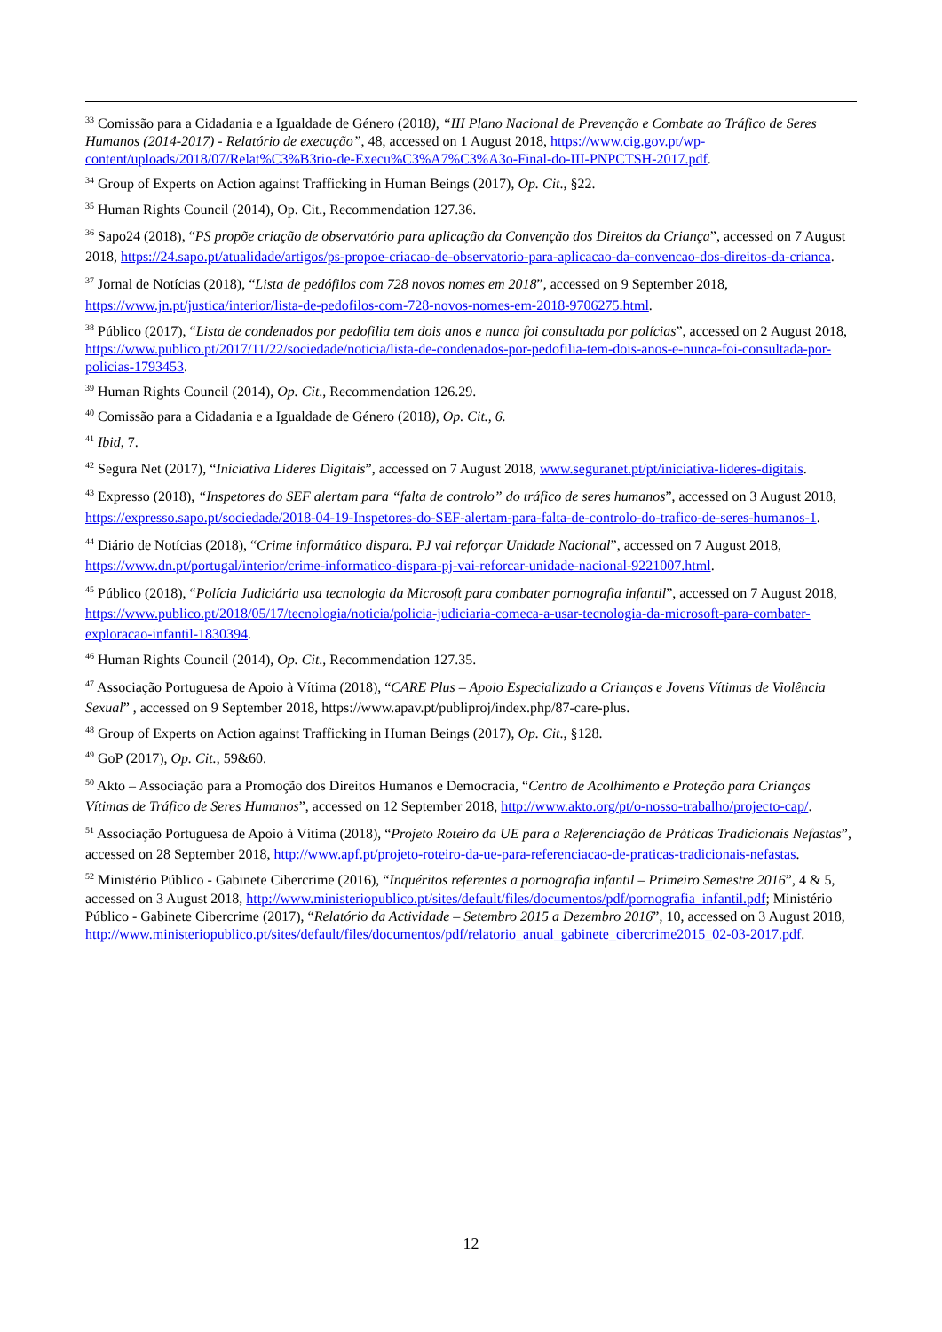<sup>33</sup> Comissão para a Cidadania e a Igualdade de Género (2018), “III Plano Nacional de Prevenção e Combate ao Tráfico de Seres Humanos (2014-2017) - Relatório de execução”, 48, accessed on 1 August 2018, https://www.cig.gov.pt/wp-content/uploads/2018/07/Relat%C3%B3rio-de-Execu%C3%A7%C3%A3o-Final-do-III-PNPCTSH-2017.pdf.
<sup>34</sup> Group of Experts on Action against Trafficking in Human Beings (2017), Op. Cit., §22.
<sup>35</sup> Human Rights Council (2014), Op. Cit., Recommendation 127.36.
<sup>36</sup> Sapo24 (2018), “PS propõe criação de observatório para aplicação da Convenção dos Direitos da Criança”, accessed on 7 August 2018, https://24.sapo.pt/atualidade/artigos/ps-propoe-criacao-de-observatorio-para-aplicacao-da-convencao-dos-direitos-da-crianca.
<sup>37</sup> Jornal de Notícias (2018), “Lista de pedófilos com 728 novos nomes em 2018”, accessed on 9 September 2018, https://www.jn.pt/justica/interior/lista-de-pedofilos-com-728-novos-nomes-em-2018-9706275.html.
<sup>38</sup> Público (2017), “Lista de condenados por pedofilia tem dois anos e nunca foi consultada por polícias”, accessed on 2 August 2018, https://www.publico.pt/2017/11/22/sociedade/noticia/lista-de-condenados-por-pedofilia-tem-dois-anos-e-nunca-foi-consultada-por-policias-1793453.
<sup>39</sup> Human Rights Council (2014), Op. Cit., Recommendation 126.29.
<sup>40</sup> Comissão para a Cidadania e a Igualdade de Género (2018), Op. Cit., 6.
<sup>41</sup> Ibid, 7.
<sup>42</sup> Segura Net (2017), “Iniciativa Líderes Digitais”, accessed on 7 August 2018, www.seguranet.pt/pt/iniciativa-lideres-digitais.
<sup>43</sup> Expresso (2018), “Inspetores do SEF alertam para “falta de controlo” do tráfico de seres humanos”, accessed on 3 August 2018, https://expresso.sapo.pt/sociedade/2018-04-19-Inspetores-do-SEF-alertam-para-falta-de-controlo-do-trafico-de-seres-humanos-1.
<sup>44</sup> Diário de Notícias (2018), “Crime informático dispara. PJ vai reforçar Unidade Nacional”, accessed on 7 August 2018, https://www.dn.pt/portugal/interior/crime-informatico-dispara-pj-vai-reforcar-unidade-nacional-9221007.html.
<sup>45</sup> Público (2018), “Polícia Judiciária usa tecnologia da Microsoft para combater pornografia infantil”, accessed on 7 August 2018, https://www.publico.pt/2018/05/17/tecnologia/noticia/policia-judiciaria-comeca-a-usar-tecnologia-da-microsoft-para-combater-exploracao-infantil-1830394.
<sup>46</sup> Human Rights Council (2014), Op. Cit., Recommendation 127.35.
<sup>47</sup> Associação Portuguesa de Apoio à Vítima (2018), “CARE Plus – Apoio Especializado a Crianças e Jovens Vítimas de Violência Sexual” , accessed on 9 September 2018, https://www.apav.pt/publiproj/index.php/87-care-plus.
<sup>48</sup> Group of Experts on Action against Trafficking in Human Beings (2017), Op. Cit., §128.
<sup>49</sup> GoP (2017), Op. Cit., 59&60.
<sup>50</sup> Akto – Associação para a Promoção dos Direitos Humanos e Democracia, “Centro de Acolhimento e Proteção para Crianças Vítimas de Tráfico de Seres Humanos”, accessed on 12 September 2018, http://www.akto.org/pt/o-nosso-trabalho/projecto-cap/.
<sup>51</sup> Associação Portuguesa de Apoio à Vítima (2018), “Projeto Roteiro da UE para a Referenciação de Práticas Tradicionais Nefastas”, accessed on 28 September 2018, http://www.apf.pt/projeto-roteiro-da-ue-para-referenciacao-de-praticas-tradicionais-nefastas.
<sup>52</sup> Ministério Público - Gabinete Cibercrime (2016), “Inquéritos referentes a pornografia infantil – Primeiro Semestre 2016”, 4 & 5, accessed on 3 August 2018, http://www.ministeriopublico.pt/sites/default/files/documentos/pdf/pornografia_infantil.pdf; Ministério Público - Gabinete Cibercrime (2017), “Relatório da Actividade – Setembro 2015 a Dezembro 2016”, 10, accessed on 3 August 2018, http://www.ministeriopublico.pt/sites/default/files/documentos/pdf/relatorio_anual_gabinete_cibercrime2015_02-03-2017.pdf.
12